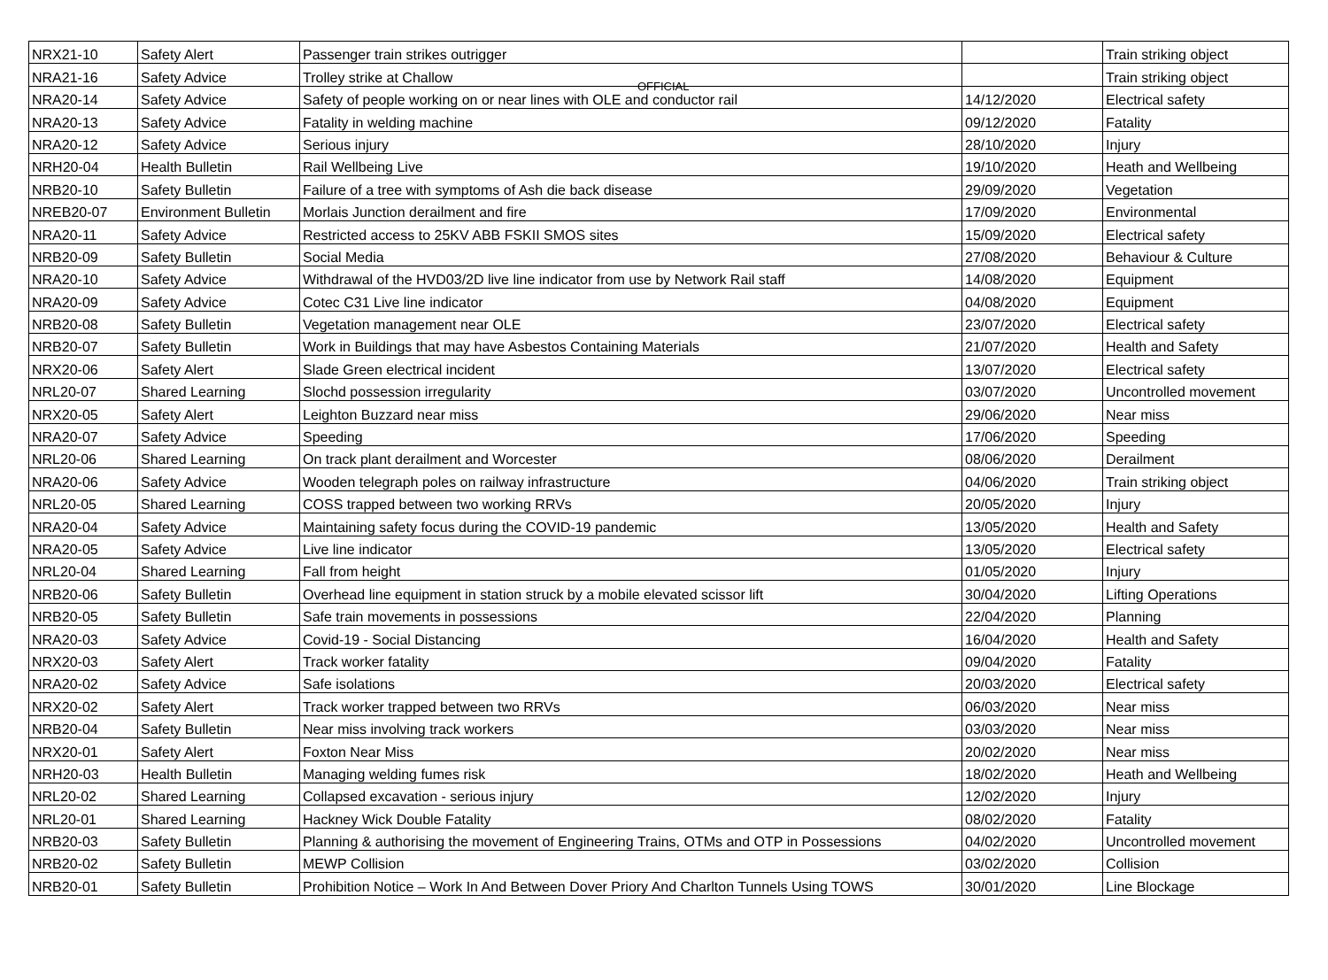OFFICIAL
| NRX21-10 | Safety Alert | Passenger train strikes outrigger | | Train striking object |
| NRA21-16 | Safety Advice | Trolley strike at Challow | | Train striking object |
| NRA20-14 | Safety Advice | Safety of people working on or near lines with OLE and conductor rail | 14/12/2020 | Electrical safety |
| NRA20-13 | Safety Advice | Fatality in welding machine | 09/12/2020 | Fatality |
| NRA20-12 | Safety Advice | Serious injury | 28/10/2020 | Injury |
| NRH20-04 | Health Bulletin | Rail Wellbeing Live | 19/10/2020 | Heath and Wellbeing |
| NRB20-10 | Safety Bulletin | Failure of a tree with symptoms of Ash die back disease | 29/09/2020 | Vegetation |
| NREB20-07 | Environment Bulletin | Morlais Junction derailment and fire | 17/09/2020 | Environmental |
| NRA20-11 | Safety Advice | Restricted access to 25KV ABB FSKII SMOS sites | 15/09/2020 | Electrical safety |
| NRB20-09 | Safety Bulletin | Social Media | 27/08/2020 | Behaviour & Culture |
| NRA20-10 | Safety Advice | Withdrawal of the HVD03/2D live line indicator from use by Network Rail staff | 14/08/2020 | Equipment |
| NRA20-09 | Safety Advice | Cotec C31 Live line indicator | 04/08/2020 | Equipment |
| NRB20-08 | Safety Bulletin | Vegetation management near OLE | 23/07/2020 | Electrical safety |
| NRB20-07 | Safety Bulletin | Work in Buildings that may have Asbestos Containing Materials | 21/07/2020 | Health and Safety |
| NRX20-06 | Safety Alert | Slade Green electrical incident | 13/07/2020 | Electrical safety |
| NRL20-07 | Shared Learning | Slochd possession irregularity | 03/07/2020 | Uncontrolled movement |
| NRX20-05 | Safety Alert | Leighton Buzzard near miss | 29/06/2020 | Near miss |
| NRA20-07 | Safety Advice | Speeding | 17/06/2020 | Speeding |
| NRL20-06 | Shared Learning | On track plant derailment and Worcester | 08/06/2020 | Derailment |
| NRA20-06 | Safety Advice | Wooden telegraph poles on railway infrastructure | 04/06/2020 | Train striking object |
| NRL20-05 | Shared Learning | COSS trapped between two working RRVs | 20/05/2020 | Injury |
| NRA20-04 | Safety Advice | Maintaining safety focus during the COVID-19 pandemic | 13/05/2020 | Health and Safety |
| NRA20-05 | Safety Advice | Live line indicator | 13/05/2020 | Electrical safety |
| NRL20-04 | Shared Learning | Fall from height | 01/05/2020 | Injury |
| NRB20-06 | Safety Bulletin | Overhead line equipment in station struck by a mobile elevated scissor lift | 30/04/2020 | Lifting Operations |
| NRB20-05 | Safety Bulletin | Safe train movements in possessions | 22/04/2020 | Planning |
| NRA20-03 | Safety Advice | Covid-19 - Social Distancing | 16/04/2020 | Health and Safety |
| NRX20-03 | Safety Alert | Track worker fatality | 09/04/2020 | Fatality |
| NRA20-02 | Safety Advice | Safe isolations | 20/03/2020 | Electrical safety |
| NRX20-02 | Safety Alert | Track worker trapped between two RRVs | 06/03/2020 | Near miss |
| NRB20-04 | Safety Bulletin | Near miss involving track workers | 03/03/2020 | Near miss |
| NRX20-01 | Safety Alert | Foxton Near Miss | 20/02/2020 | Near miss |
| NRH20-03 | Health Bulletin | Managing welding fumes risk | 18/02/2020 | Heath and Wellbeing |
| NRL20-02 | Shared Learning | Collapsed excavation - serious injury | 12/02/2020 | Injury |
| NRL20-01 | Shared Learning | Hackney Wick Double Fatality | 08/02/2020 | Fatality |
| NRB20-03 | Safety Bulletin | Planning & authorising the movement of Engineering Trains, OTMs and OTP in Possessions | 04/02/2020 | Uncontrolled movement |
| NRB20-02 | Safety Bulletin | MEWP Collision | 03/02/2020 | Collision |
| NRB20-01 | Safety Bulletin | Prohibition Notice – Work In And Between Dover Priory And Charlton Tunnels Using TOWS | 30/01/2020 | Line Blockage |